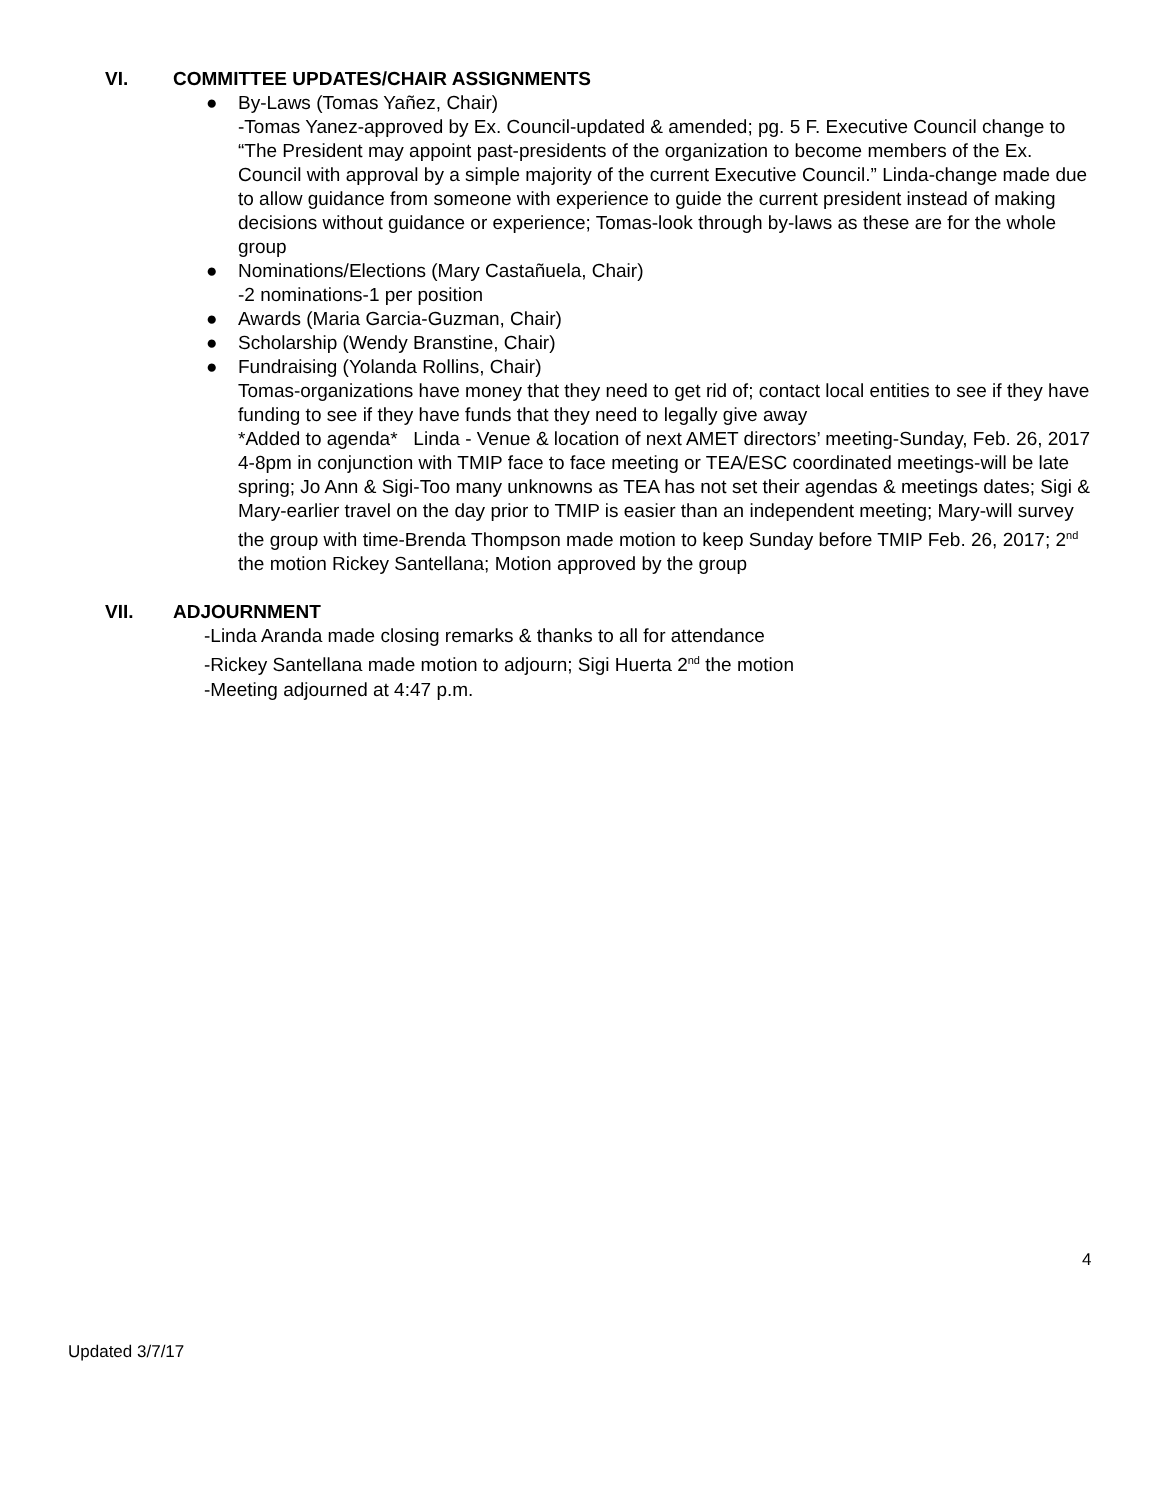VI. COMMITTEE UPDATES/CHAIR ASSIGNMENTS
● By-Laws (Tomas Yañez, Chair)
-Tomas Yanez-approved by Ex. Council-updated & amended; pg. 5 F. Executive Council change to “The President may appoint past-presidents of the organization to become members of the Ex. Council with approval by a simple majority of the current Executive Council.” Linda-change made due to allow guidance from someone with experience to guide the current president instead of making decisions without guidance or experience; Tomas-look through by-laws as these are for the whole group
● Nominations/Elections (Mary Castañuela, Chair)
-2 nominations-1 per position
● Awards (Maria Garcia-Guzman, Chair)
● Scholarship (Wendy Branstine, Chair)
● Fundraising (Yolanda Rollins, Chair)
Tomas-organizations have money that they need to get rid of; contact local entities to see if they have funding to see if they have funds that they need to legally give away
*Added to agenda* Linda - Venue & location of next AMET directors’ meeting-Sunday, Feb. 26, 2017 4-8pm in conjunction with TMIP face to face meeting or TEA/ESC coordinated meetings-will be late spring; Jo Ann & Sigi-Too many unknowns as TEA has not set their agendas & meetings dates; Sigi & Mary-earlier travel on the day prior to TMIP is easier than an independent meeting; Mary-will survey the group with time-Brenda Thompson made motion to keep Sunday before TMIP Feb. 26, 2017; 2<sup>nd</sup> the motion Rickey Santellana; Motion approved by the group
VII. ADJOURNMENT
-Linda Aranda made closing remarks & thanks to all for attendance
-Rickey Santellana made motion to adjourn; Sigi Huerta 2<sup>nd</sup> the motion
-Meeting adjourned at 4:47 p.m.
4
Updated 3/7/17